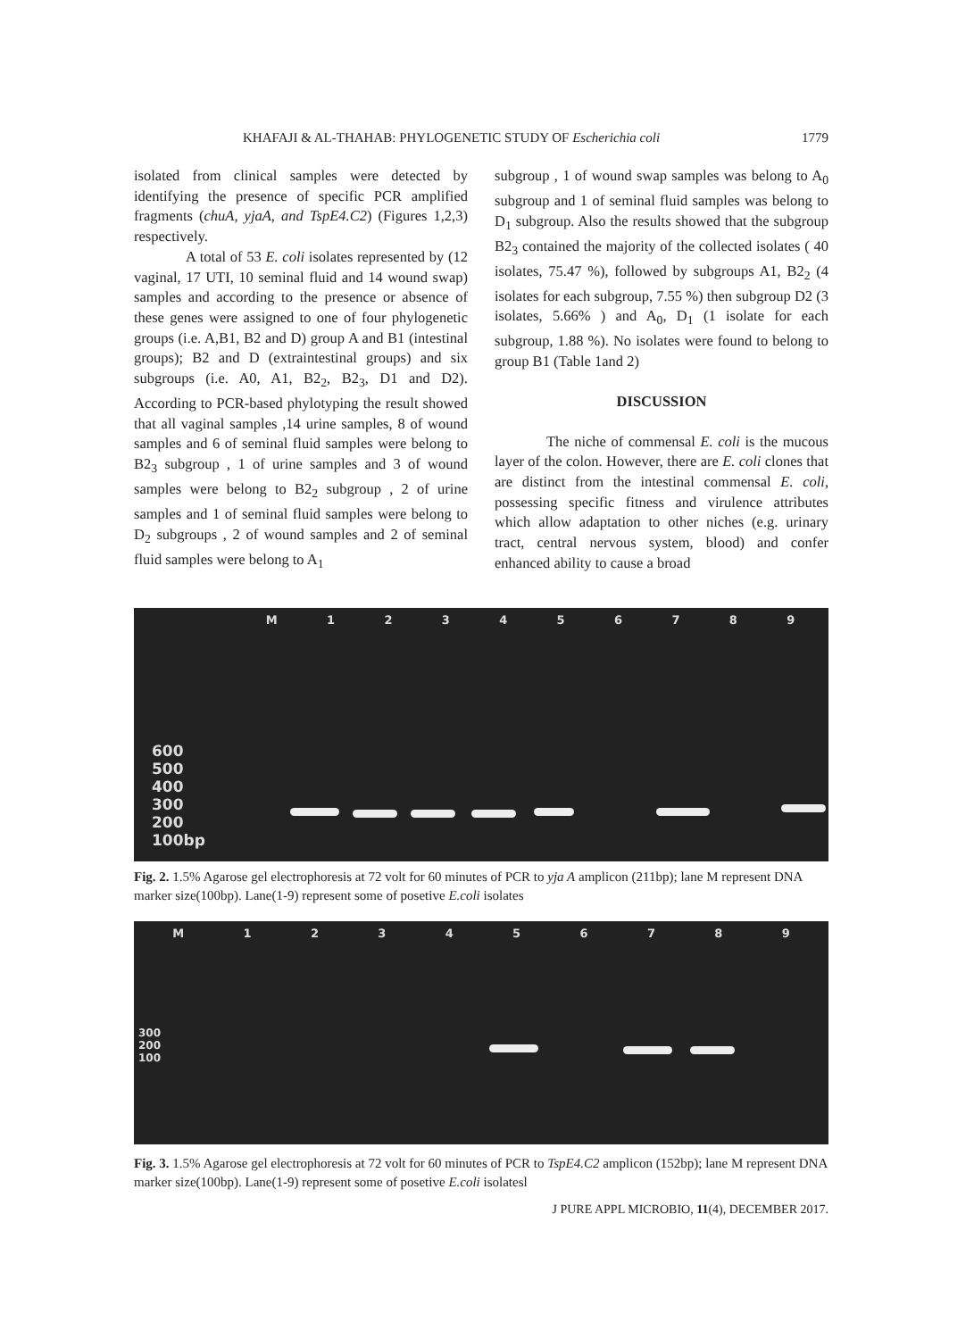KHAFAJI & AL-THAHAB: PHYLOGENETIC STUDY OF Escherichia coli 1779
isolated from clinical samples were detected by identifying the presence of specific PCR amplified fragments (chuA, yjaA, and TspE4.C2) (Figures 1,2,3) respectively.
A total of 53 E. coli isolates represented by (12 vaginal, 17 UTI, 10 seminal fluid and 14 wound swap) samples and according to the presence or absence of these genes were assigned to one of four phylogenetic groups (i.e. A,B1, B2 and D) group A and B1 (intestinal groups); B2 and D (extraintestinal groups) and six subgroups (i.e. A0, A1, B2<sub>2</sub>, B2<sub>3</sub>, D1 and D2). According to PCR-based phylotyping the result showed that all vaginal samples ,14 urine samples, 8 of wound samples and 6 of seminal fluid samples were belong to B2<sub>3</sub> subgroup , 1 of urine samples and 3 of wound samples were belong to B2<sub>2</sub> subgroup , 2 of urine samples and 1 of seminal fluid samples were belong to D<sub>2</sub> subgroups , 2 of wound samples and 2 of seminal fluid samples were belong to A<sub>1</sub>
subgroup , 1 of wound swap samples was belong to A<sub>0</sub> subgroup and 1 of seminal fluid samples was belong to D<sub>1</sub> subgroup. Also the results showed that the subgroup B2<sub>3</sub> contained the majority of the collected isolates ( 40 isolates, 75.47 %), followed by subgroups A1, B2<sub>2</sub> (4 isolates for each subgroup, 7.55 %) then subgroup D2 (3 isolates, 5.66% ) and A<sub>0</sub>, D<sub>1</sub> (1 isolate for each subgroup, 1.88 %). No isolates were found to belong to group B1 (Table 1and 2)
DISCUSSION
The niche of commensal E. coli is the mucous layer of the colon. However, there are E. coli clones that are distinct from the intestinal commensal E. coli, possessing specific fitness and virulence attributes which allow adaptation to other niches (e.g. urinary tract, central nervous system, blood) and confer enhanced ability to cause a broad
M 1 2 3 4 5 6 7 8 9
600
500
400
300
200
100bp
Fig. 2. 1.5% Agarose gel electrophoresis at 72 volt for 60 minutes of PCR to yja A amplicon (211bp); lane M represent DNA marker size(100bp). Lane(1-9) represent some of posetive E.coli isolates
M 1 2 3 4 5 6 7 8 9
300
200
100
Fig. 3. 1.5% Agarose gel electrophoresis at 72 volt for 60 minutes of PCR to TspE4.C2 amplicon (152bp); lane M represent DNA marker size(100bp). Lane(1-9) represent some of posetive E.coli isolatesl
J PURE APPL MICROBIO, 11(4), DECEMBER 2017.